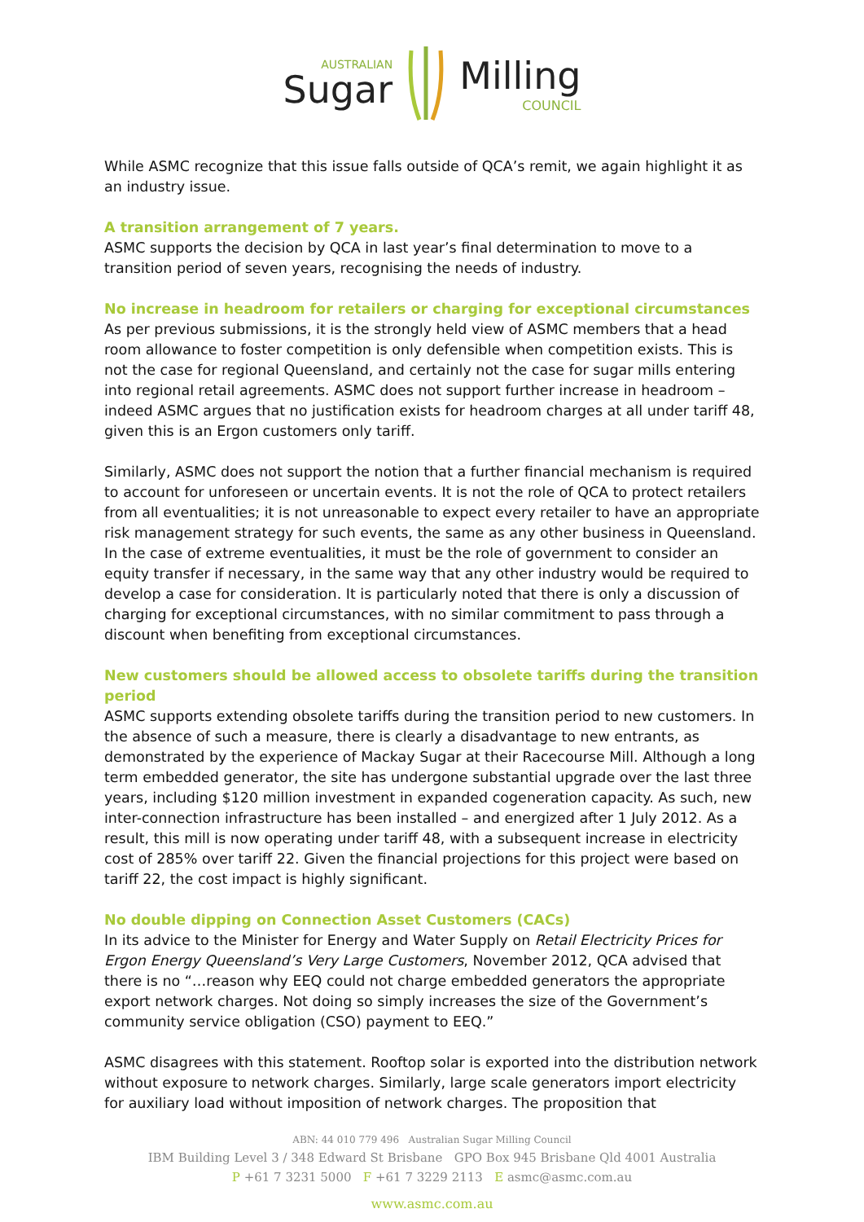AUSTRALIAN Sugar Milling COUNCIL
While ASMC recognize that this issue falls outside of QCA’s remit, we again highlight it as an industry issue.
A transition arrangement of 7 years.
ASMC supports the decision by QCA in last year’s final determination to move to a transition period of seven years, recognising the needs of industry.
No increase in headroom for retailers or charging for exceptional circumstances
As per previous submissions, it is the strongly held view of ASMC members that a head room allowance to foster competition is only defensible when competition exists. This is not the case for regional Queensland, and certainly not the case for sugar mills entering into regional retail agreements. ASMC does not support further increase in headroom – indeed ASMC argues that no justification exists for headroom charges at all under tariff 48, given this is an Ergon customers only tariff.
Similarly, ASMC does not support the notion that a further financial mechanism is required to account for unforeseen or uncertain events. It is not the role of QCA to protect retailers from all eventualities; it is not unreasonable to expect every retailer to have an appropriate risk management strategy for such events, the same as any other business in Queensland. In the case of extreme eventualities, it must be the role of government to consider an equity transfer if necessary, in the same way that any other industry would be required to develop a case for consideration. It is particularly noted that there is only a discussion of charging for exceptional circumstances, with no similar commitment to pass through a discount when benefiting from exceptional circumstances.
New customers should be allowed access to obsolete tariffs during the transition period
ASMC supports extending obsolete tariffs during the transition period to new customers. In the absence of such a measure, there is clearly a disadvantage to new entrants, as demonstrated by the experience of Mackay Sugar at their Racecourse Mill. Although a long term embedded generator, the site has undergone substantial upgrade over the last three years, including $120 million investment in expanded cogeneration capacity. As such, new inter-connection infrastructure has been installed – and energized after 1 July 2012. As a result, this mill is now operating under tariff 48, with a subsequent increase in electricity cost of 285% over tariff 22. Given the financial projections for this project were based on tariff 22, the cost impact is highly significant.
No double dipping on Connection Asset Customers (CACs)
In its advice to the Minister for Energy and Water Supply on Retail Electricity Prices for Ergon Energy Queensland’s Very Large Customers, November 2012, QCA advised that there is no “…reason why EEQ could not charge embedded generators the appropriate export network charges. Not doing so simply increases the size of the Government’s community service obligation (CSO) payment to EEQ.”
ASMC disagrees with this statement. Rooftop solar is exported into the distribution network without exposure to network charges. Similarly, large scale generators import electricity for auxiliary load without imposition of network charges. The proposition that
ABN: 44 010 779 496 Australian Sugar Milling Council
IBM Building Level 3 / 348 Edward St Brisbane GPO Box 945 Brisbane Qld 4001 Australia
P +61 7 3231 5000 F +61 7 3229 2113 E asmc@asmc.com.au
www.asmc.com.au